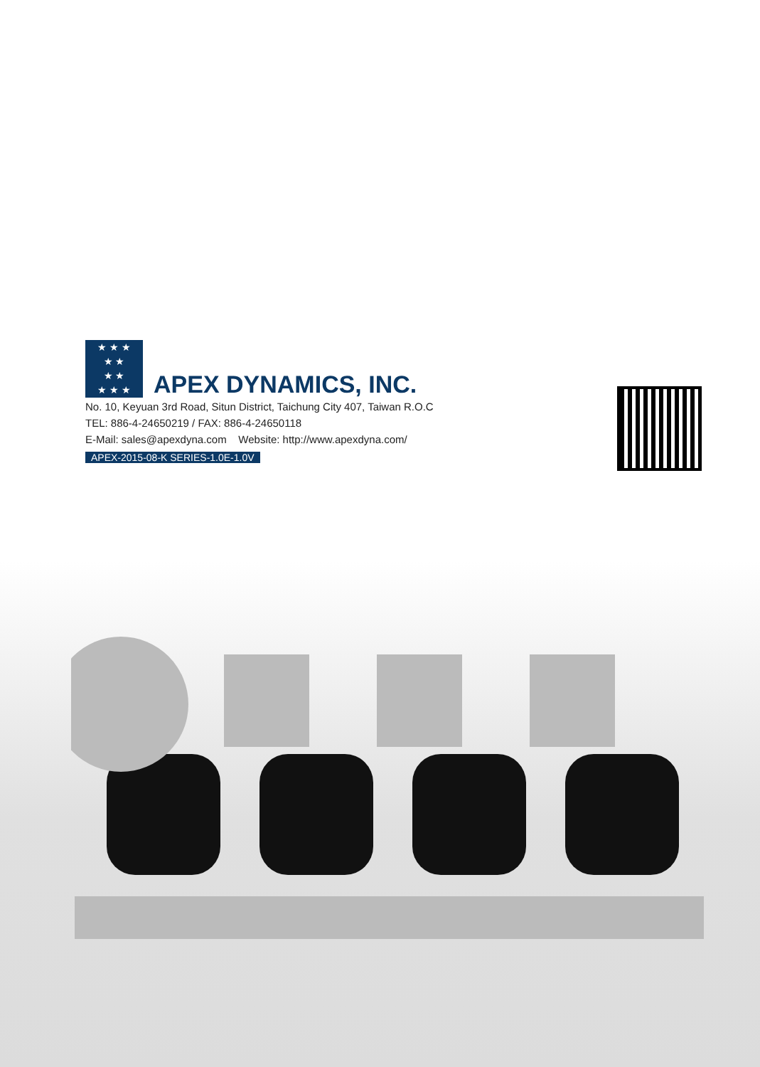★ ★ ★
★ ★
★ ★
★ ★ ★
APEX DYNAMICS, INC.
No. 10, Keyuan 3rd Road, Situn District, Taichung City 407, Taiwan R.O.C
TEL: 886-4-24650219 / FAX: 886-4-24650118
E-Mail: sales@apexdyna.com Website: http://www.apexdyna.com/
APEX-2015-08-K SERIES-1.0E-1.0V